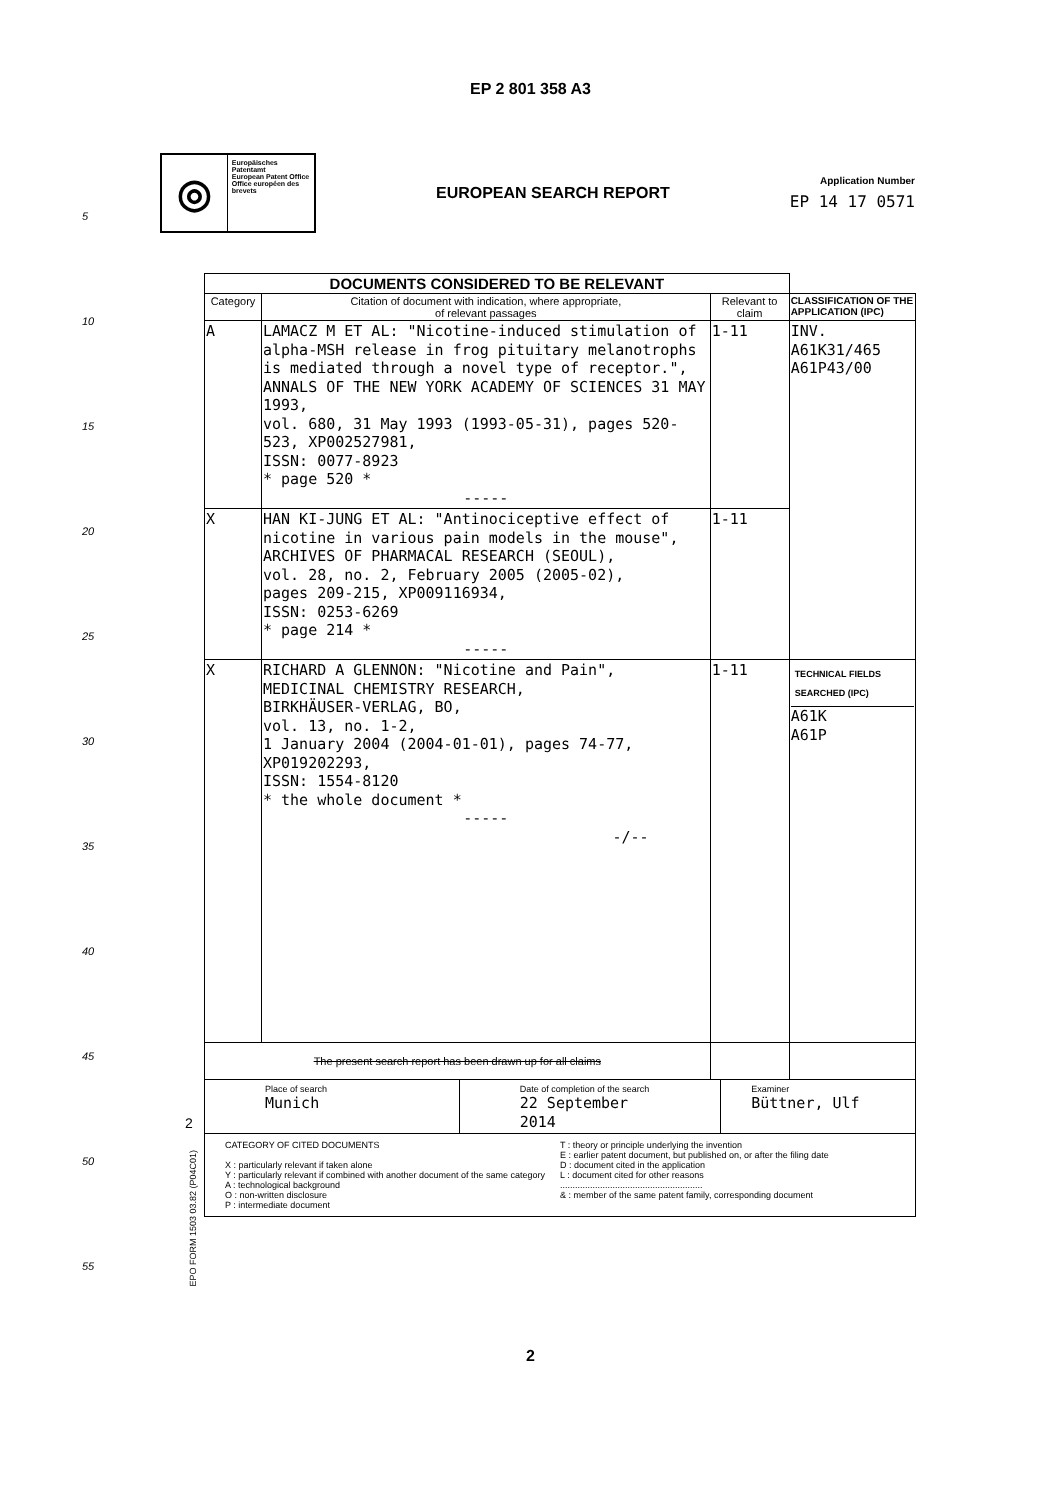EP 2 801 358 A3
◎
Europäisches Patentamt
European Patent Office
Office européen des brevets
EUROPEAN SEARCH REPORT
Application Number
EP 14 17 0571
| DOCUMENTS CONSIDERED TO BE RELEVANT | | | |
| --- | --- | --- | --- |
| Category | Citation of document with indication, where appropriate, of relevant passages | Relevant to claim | CLASSIFICATION OF THE APPLICATION (IPC) |
| A | LAMACZ M ET AL: "Nicotine-induced stimulation of alpha-MSH release in frog pituitary melanotrophs is mediated through a novel type of receptor.", ANNALS OF THE NEW YORK ACADEMY OF SCIENCES 31 MAY 1993, vol. 680, 31 May 1993 (1993-05-31), pages 520-523, XP002527981, ISSN: 0077-8923 * page 520 * ----- | 1-11 | INV. A61K31/465 A61P43/00 |
| X | HAN KI-JUNG ET AL: "Antinociceptive effect of nicotine in various pain models in the mouse", ARCHIVES OF PHARMACAL RESEARCH (SEOUL), vol. 28, no. 2, February 2005 (2005-02), pages 209-215, XP009116934, ISSN: 0253-6269 * page 214 * ----- | 1-11 | |
| X | RICHARD A GLENNON: "Nicotine and Pain", MEDICINAL CHEMISTRY RESEARCH, BIRKHÄUSER-VERLAG, BO, vol. 13, no. 1-2, 1 January 2004 (2004-01-01), pages 74-77, XP019202293, ISSN: 1554-8120 * the whole document * ----- -/-- | 1-11 | TECHNICAL FIELDS SEARCHED (IPC) A61K A61P |
| The present search report has been drawn up for all claims | | | |
| Place of search Munich Date of completion of the search 22 September 2014 Examiner Büttner, Ulf | | | |
| CATEGORY OF CITED DOCUMENTS X : particularly relevant if taken alone Y : particularly relevant if combined with another document of the same category A : technological background O : non-written disclosure P : intermediate document T : theory or principle underlying the invention E : earlier patent document, but published on, or after the filing date D : document cited in the application L : document cited for other reasons ......................................................... & : member of the same patent family, corresponding document | | | |
2
EPO FORM 1503 03.82 (P04C01)
5
10
15
20
25
30
35
40
45
50
55
2